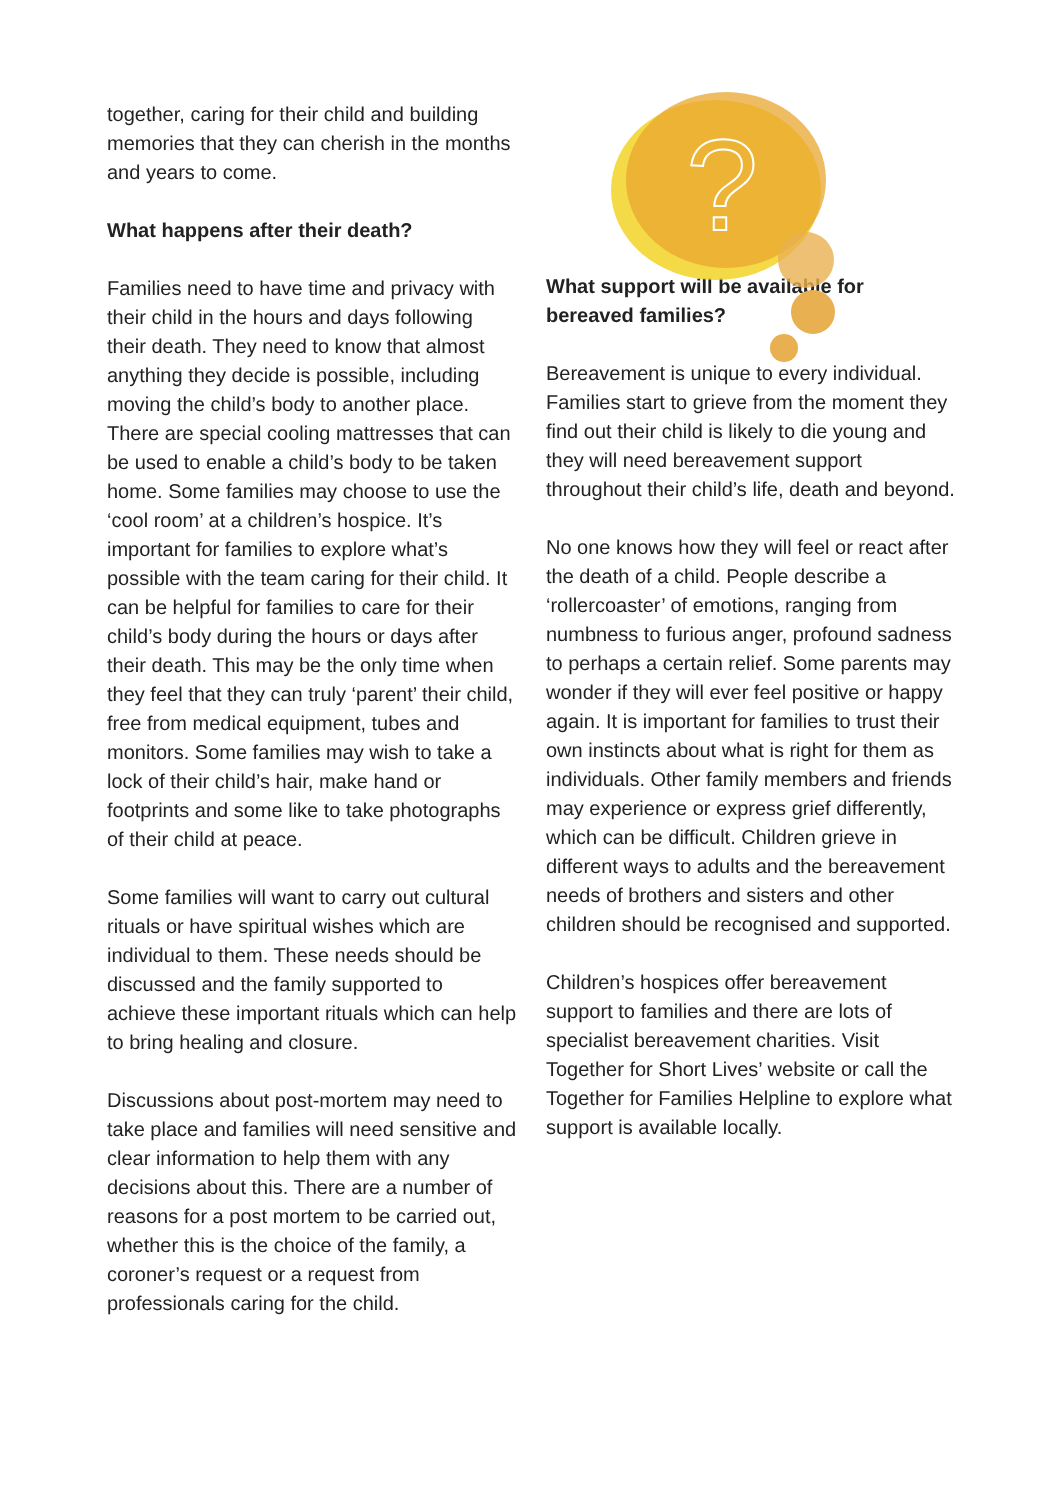together, caring for their child and building memories that they can cherish in the months and years to come.
What happens after their death?
Families need to have time and privacy with their child in the hours and days following their death. They need to know that almost anything they decide is possible, including moving the child’s body to another place. There are special cooling mattresses that can be used to enable a child’s body to be taken home. Some families may choose to use the ‘cool room’ at a children’s hospice. It’s important for families to explore what’s possible with the team caring for their child. It can be helpful for families to care for their child’s body during the hours or days after their death. This may be the only time when they feel that they can truly ‘parent’ their child, free from medical equipment, tubes and monitors. Some families may wish to take a lock of their child’s hair, make hand or footprints and some like to take photographs of their child at peace.
Some families will want to carry out cultural rituals or have spiritual wishes which are individual to them. These needs should be discussed and the family supported to achieve these important rituals which can help to bring healing and closure.
Discussions about post-mortem may need to take place and families will need sensitive and clear information to help them with any decisions about this. There are a number of reasons for a post mortem to be carried out, whether this is the choice of the family, a coroner’s request or a request from professionals caring for the child.
?
What support will be available for bereaved families?
Bereavement is unique to every individual. Families start to grieve from the moment they find out their child is likely to die young and they will need bereavement support throughout their child’s life, death and beyond.
No one knows how they will feel or react after the death of a child. People describe a ‘rollercoaster’ of emotions, ranging from numbness to furious anger, profound sadness to perhaps a certain relief. Some parents may wonder if they will ever feel positive or happy again. It is important for families to trust their own instincts about what is right for them as individuals. Other family members and friends may experience or express grief differently, which can be difficult. Children grieve in different ways to adults and the bereavement needs of brothers and sisters and other children should be recognised and supported.
Children’s hospices offer bereavement support to families and there are lots of specialist bereavement charities. Visit Together for Short Lives’ website or call the Together for Families Helpline to explore what support is available locally.